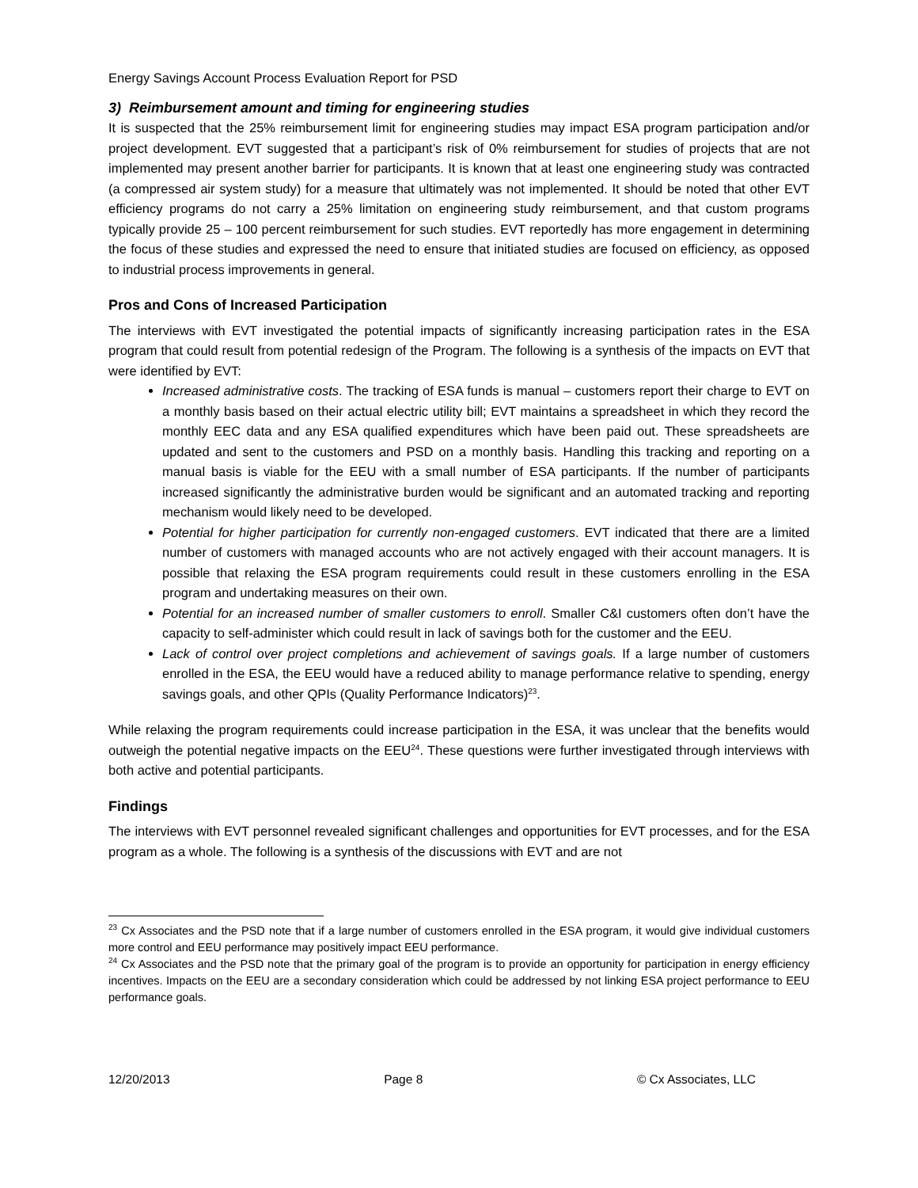Energy Savings Account Process Evaluation Report for PSD
3) Reimbursement amount and timing for engineering studies
It is suspected that the 25% reimbursement limit for engineering studies may impact ESA program participation and/or project development. EVT suggested that a participant’s risk of 0% reimbursement for studies of projects that are not implemented may present another barrier for participants. It is known that at least one engineering study was contracted (a compressed air system study) for a measure that ultimately was not implemented. It should be noted that other EVT efficiency programs do not carry a 25% limitation on engineering study reimbursement, and that custom programs typically provide 25 – 100 percent reimbursement for such studies. EVT reportedly has more engagement in determining the focus of these studies and expressed the need to ensure that initiated studies are focused on efficiency, as opposed to industrial process improvements in general.
Pros and Cons of Increased Participation
The interviews with EVT investigated the potential impacts of significantly increasing participation rates in the ESA program that could result from potential redesign of the Program. The following is a synthesis of the impacts on EVT that were identified by EVT:
Increased administrative costs. The tracking of ESA funds is manual – customers report their charge to EVT on a monthly basis based on their actual electric utility bill; EVT maintains a spreadsheet in which they record the monthly EEC data and any ESA qualified expenditures which have been paid out. These spreadsheets are updated and sent to the customers and PSD on a monthly basis. Handling this tracking and reporting on a manual basis is viable for the EEU with a small number of ESA participants. If the number of participants increased significantly the administrative burden would be significant and an automated tracking and reporting mechanism would likely need to be developed.
Potential for higher participation for currently non-engaged customers. EVT indicated that there are a limited number of customers with managed accounts who are not actively engaged with their account managers. It is possible that relaxing the ESA program requirements could result in these customers enrolling in the ESA program and undertaking measures on their own.
Potential for an increased number of smaller customers to enroll. Smaller C&I customers often don’t have the capacity to self-administer which could result in lack of savings both for the customer and the EEU.
Lack of control over project completions and achievement of savings goals. If a large number of customers enrolled in the ESA, the EEU would have a reduced ability to manage performance relative to spending, energy savings goals, and other QPIs (Quality Performance Indicators)<sup>23</sup>.
While relaxing the program requirements could increase participation in the ESA, it was unclear that the benefits would outweigh the potential negative impacts on the EEU<sup>24</sup>. These questions were further investigated through interviews with both active and potential participants.
Findings
The interviews with EVT personnel revealed significant challenges and opportunities for EVT processes, and for the ESA program as a whole. The following is a synthesis of the discussions with EVT and are not
<sup>23</sup> Cx Associates and the PSD note that if a large number of customers enrolled in the ESA program, it would give individual customers more control and EEU performance may positively impact EEU performance.
<sup>24</sup> Cx Associates and the PSD note that the primary goal of the program is to provide an opportunity for participation in energy efficiency incentives. Impacts on the EEU are a secondary consideration which could be addressed by not linking ESA project performance to EEU performance goals.
12/20/2013 Page 8 © Cx Associates, LLC